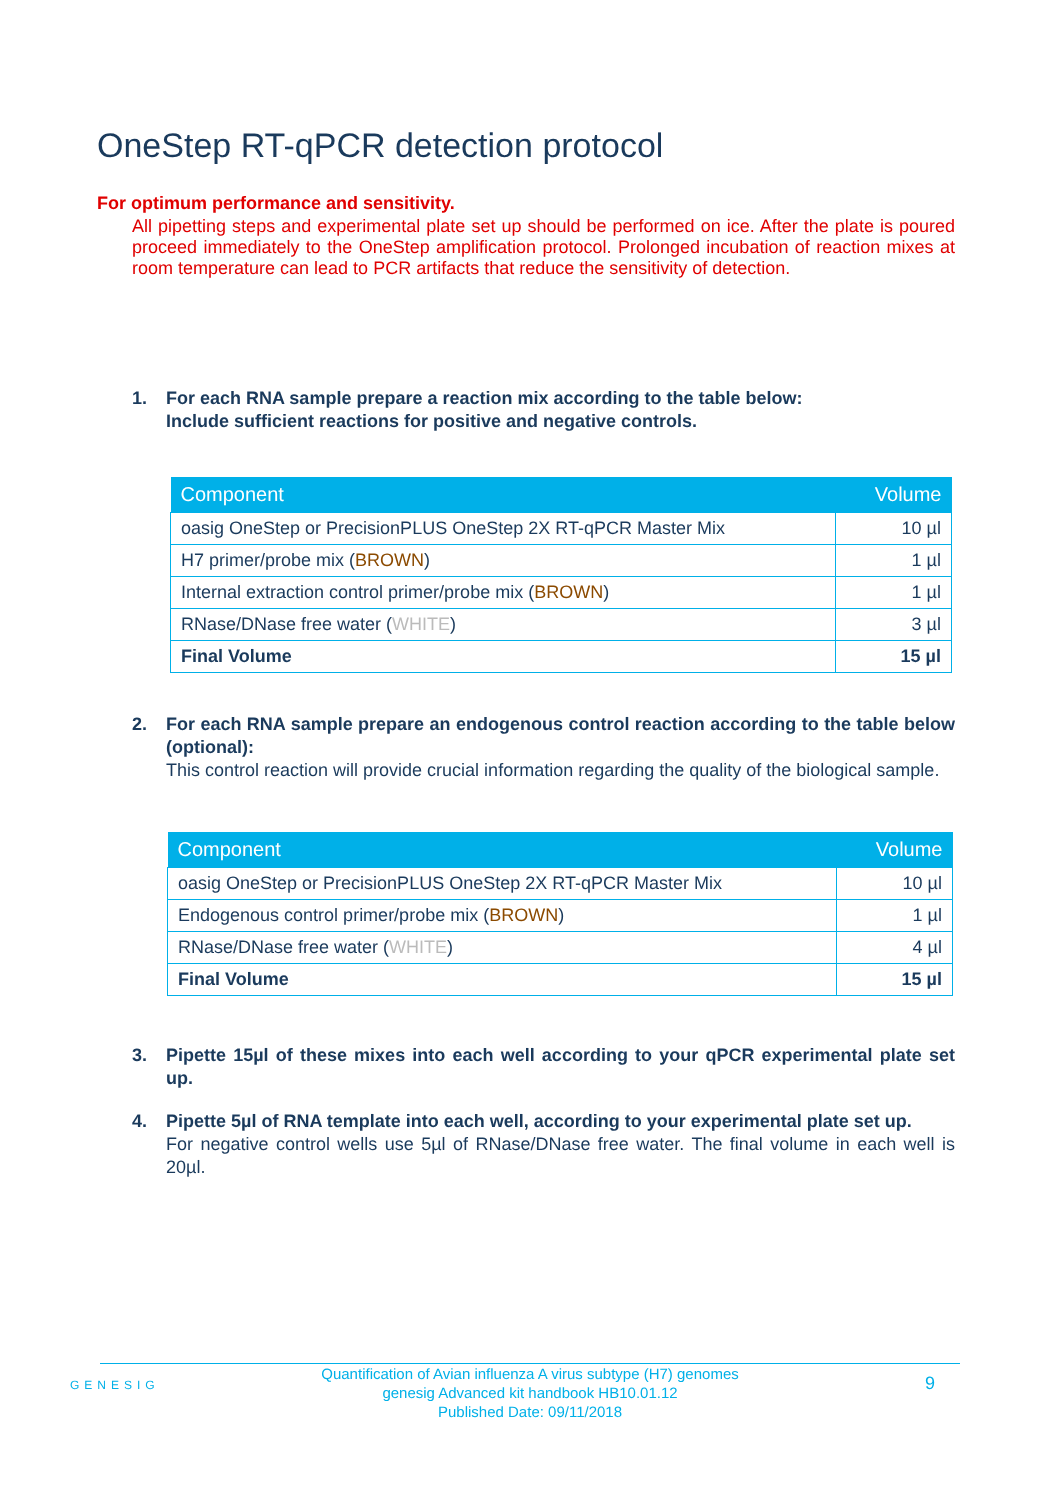OneStep RT-qPCR detection protocol
For optimum performance and sensitivity.
All pipetting steps and experimental plate set up should be performed on ice. After the plate is poured proceed immediately to the OneStep amplification protocol. Prolonged incubation of reaction mixes at room temperature can lead to PCR artifacts that reduce the sensitivity of detection.
1. For each RNA sample prepare a reaction mix according to the table below:
Include sufficient reactions for positive and negative controls.
| Component | Volume |
| --- | --- |
| oasig OneStep or PrecisionPLUS OneStep 2X RT-qPCR Master Mix | 10 µl |
| H7 primer/probe mix ( BROWN ) | 1 µl |
| Internal extraction control primer/probe mix ( BROWN ) | 1 µl |
| RNase/DNase free water ( WHITE ) | 3 µl |
| Final Volume | 15 µl |
2. For each RNA sample prepare an endogenous control reaction according to the table below (optional):
This control reaction will provide crucial information regarding the quality of the biological sample.
| Component | Volume |
| --- | --- |
| oasig OneStep or PrecisionPLUS OneStep 2X RT-qPCR Master Mix | 10 µl |
| Endogenous control primer/probe mix ( BROWN ) | 1 µl |
| RNase/DNase free water ( WHITE ) | 4 µl |
| Final Volume | 15 µl |
3. Pipette 15µl of these mixes into each well according to your qPCR experimental plate set up.
4. Pipette 5µl of RNA template into each well, according to your experimental plate set up.
For negative control wells use 5µl of RNase/DNase free water. The final volume in each well is 20µl.
GENESIG
Quantification of Avian influenza A virus subtype (H7) genomes
genesig Advanced kit handbook HB10.01.12
Published Date: 09/11/2018
9